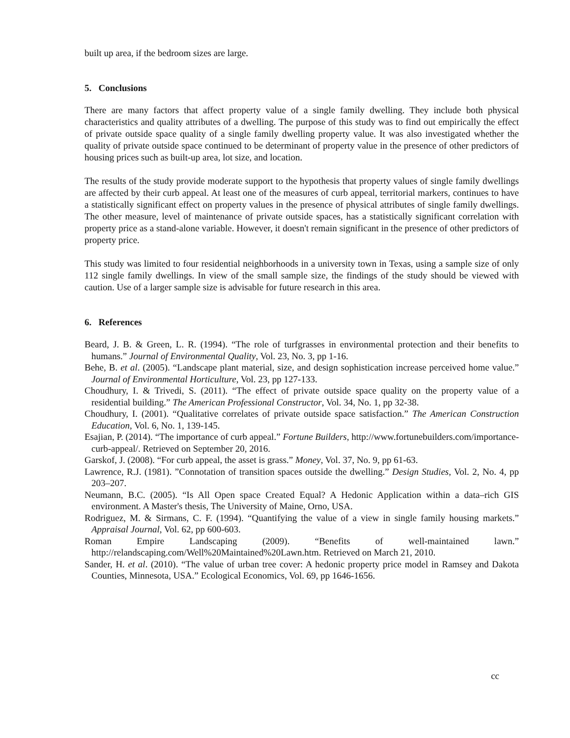built up area, if the bedroom sizes are large.
5. Conclusions
There are many factors that affect property value of a single family dwelling. They include both physical characteristics and quality attributes of a dwelling. The purpose of this study was to find out empirically the effect of private outside space quality of a single family dwelling property value. It was also investigated whether the quality of private outside space continued to be determinant of property value in the presence of other predictors of housing prices such as built-up area, lot size, and location.
The results of the study provide moderate support to the hypothesis that property values of single family dwellings are affected by their curb appeal. At least one of the measures of curb appeal, territorial markers, continues to have a statistically significant effect on property values in the presence of physical attributes of single family dwellings. The other measure, level of maintenance of private outside spaces, has a statistically significant correlation with property price as a stand-alone variable. However, it doesn't remain significant in the presence of other predictors of property price.
This study was limited to four residential neighborhoods in a university town in Texas, using a sample size of only 112 single family dwellings. In view of the small sample size, the findings of the study should be viewed with caution. Use of a larger sample size is advisable for future research in this area.
6. References
Beard, J. B. & Green, L. R. (1994). “The role of turfgrasses in environmental protection and their benefits to humans.” Journal of Environmental Quality, Vol. 23, No. 3, pp 1-16.
Behe, B. et al. (2005). “Landscape plant material, size, and design sophistication increase perceived home value.” Journal of Environmental Horticulture, Vol. 23, pp 127-133.
Choudhury, I. & Trivedi, S. (2011). “The effect of private outside space quality on the property value of a residential building.” The American Professional Constructor, Vol. 34, No. 1, pp 32-38.
Choudhury, I. (2001). “Qualitative correlates of private outside space satisfaction.” The American Construction Education, Vol. 6, No. 1, 139-145.
Esajian, P. (2014). “The importance of curb appeal.” Fortune Builders, http://www.fortunebuilders.com/importance-curb-appeal/. Retrieved on September 20, 2016.
Garskof, J. (2008). “For curb appeal, the asset is grass.” Money, Vol. 37, No. 9, pp 61-63.
Lawrence, R.J. (1981). ”Connotation of transition spaces outside the dwelling.” Design Studies, Vol. 2, No. 4, pp 203–207.
Neumann, B.C. (2005). “Is All Open space Created Equal? A Hedonic Application within a data–rich GIS environment. A Master's thesis, The University of Maine, Orno, USA.
Rodriguez, M. & Sirmans, C. F. (1994). “Quantifying the value of a view in single family housing markets.” Appraisal Journal, Vol. 62, pp 600-603.
Roman Empire Landscaping (2009). “Benefits of well-maintained lawn.” http://relandscaping.com/Well%20Maintained%20Lawn.htm. Retrieved on March 21, 2010.
Sander, H. et al. (2010). “The value of urban tree cover: A hedonic property price model in Ramsey and Dakota Counties, Minnesota, USA.” Ecological Economics, Vol. 69, pp 1646-1656.
cc